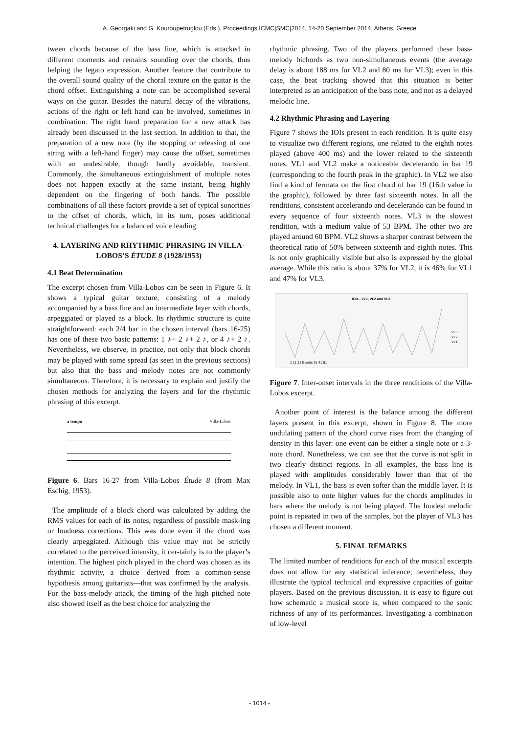A. Georgaki and G. Kouroupetroglou (Eds.), Proceedings ICMC|SMC|2014, 14-20 September 2014, Athens, Greece
tween chords because of the bass line, which is attacked in different moments and remains sounding over the chords, thus helping the legato expression. Another feature that contribute to the overall sound quality of the choral texture on the guitar is the chord offset. Extinguishing a note can be accomplished several ways on the guitar. Besides the natural decay of the vibrations, actions of the right or left hand can be involved, sometimes in combination. The right hand preparation for a new attack has already been discussed in the last section. In addition to that, the preparation of a new note (by the stopping or releasing of one string with a left-hand finger) may cause the offset, sometimes with an undesirable, though hardly avoidable, transient. Commonly, the simultaneous extinguishment of multiple notes does not happen exactly at the same instant, being highly dependent on the fingering of both hands. The possible combinations of all these factors provide a set of typical sonorities to the offset of chords, which, in its turn, poses additional technical challenges for a balanced voice leading.
4. LAYERING AND RHYTHMIC PHRASING IN VILLA-LOBOS’S ÉTUDE 8 (1928/1953)
4.1 Beat Determination
The excerpt chosen from Villa-Lobos can be seen in Figure 6. It shows a typical guitar texture, consisting of a melody accompanied by a bass line and an intermediate layer with chords, arpeggiated or played as a block. Its rhythmic structure is quite straightforward: each 2/4 bar in the chosen interval (bars 16-25) has one of these two basic patterns: 1 ♪+ 2 ♪+ 2 ♪, or 4 ♪+ 2 ♪. Nevertheless, we observe, in practice, not only that block chords may be played with some spread (as seen in the previous sections) but also that the bass and melody notes are not commonly simultaneous. Therefore, it is necessary to explain and justify the chosen methods for analyzing the layers and for the rhythmic phrasing of this excerpt.
a tempo Villa-Lobos
Figure 6. Bars 16-27 from Villa-Lobos Étude 8 (from Max Eschig, 1953).
The amplitude of a block chord was calculated by adding the RMS values for each of its notes, regardless of possible mask-ing or loudness corrections. This was done even if the chord was clearly arpeggiated. Although this value may not be strictly correlated to the perceived intensity, it cer-tainly is to the player’s intention. The highest pitch played in the chord was chosen as its rhythmic activity, a choice—derived from a common-sense hypothesis among guitarists—that was confirmed by the analysis. For the bass-melody attack, the timing of the high pitched note also showed itself as the best choice for analyzing the
rhythmic phrasing. Two of the players performed these bass-melody bichords as two non-simultaneous events (the average delay is about 188 ms for VL2 and 80 ms for VL3); even in this case, the beat tracking showed that this situation is better interpreted as an anticipation of the bass note, and not as a delayed melodic line.
4.2 Rhythmic Phrasing and Layering
Figure 7 shows the IOIs present in each rendition. It is quite easy to visualize two different regions, one related to the eighth notes played (above 400 ms) and the lower related to the sixteenth notes. VL1 and VL2 make a noticeable decelerando in bar 19 (corresponding to the fourth peak in the graphic). In VL2 we also find a kind of fermata on the first chord of bar 19 (16th value in the graphic), followed by three fast sixteenth notes. In all the renditions, consistent accelerando and decelerando can be found in every sequence of four sixteenth notes. VL3 is the slowest rendition, with a medium value of 53 BPM. The other two are played around 60 BPM. VL2 shows a sharper contrast between the theoretical ratio of 50% between sixteenth and eighth notes. This is not only graphically visible but also is expressed by the global average. While this ratio is about 37% for VL2, it is 46% for VL1 and 47% for VL3.
IOIs - VL1, VL2 and VL3
VL3
VL2
VL1
1 11 21 Events 31 41 51
Figure 7. Inter-onset intervals in the three renditions of the Villa-Lobos excerpt.
Another point of interest is the balance among the different layers present in this excerpt, shown in Figure 8. The more undulating pattern of the chord curve rises from the changing of density in this layer: one event can be either a single note or a 3-note chord. Nonetheless, we can see that the curve is not split in two clearly distinct regions. In all examples, the bass line is played with amplitudes considerably lower than that of the melody. In VL1, the bass is even softer than the middle layer. It is possible also to note higher values for the chords amplitudes in bars where the melody is not being played. The loudest melodic point is repeated in two of the samples, but the player of VL3 has chosen a different moment.
5. FINAL REMARKS
The limited number of renditions for each of the musical excerpts does not allow for any statistical inference; nevertheless, they illustrate the typical technical and expressive capacities of guitar players. Based on the previous discussion, it is easy to figure out how schematic a musical score is, when compared to the sonic richness of any of its performances. Investigating a combination of low-level
- 1014 -